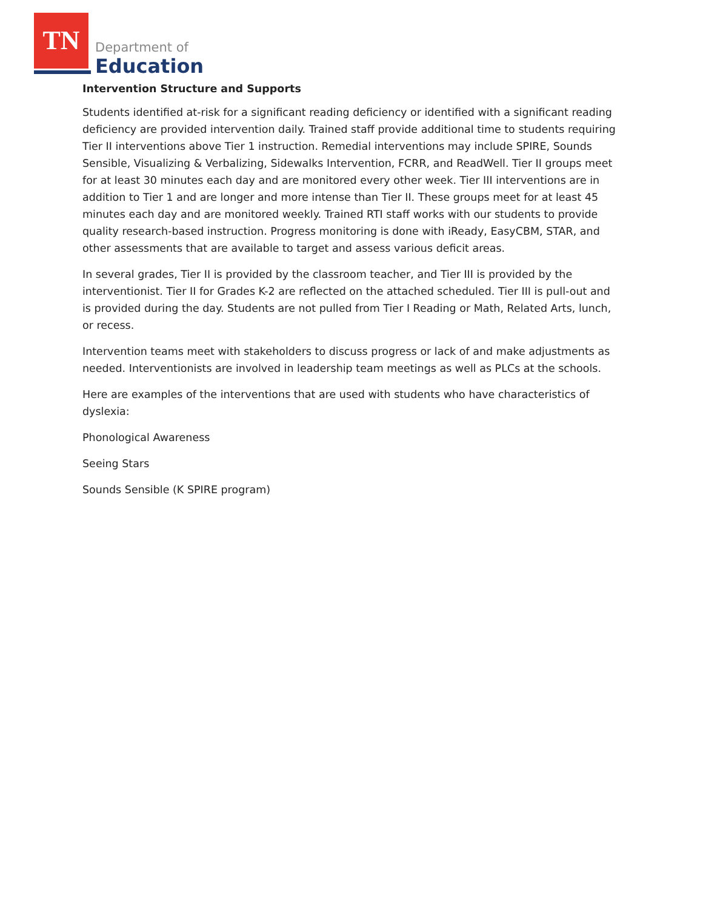TN
Department of
Education
Intervention Structure and Supports
Students identified at-risk for a significant reading deficiency or identified with a significant reading deficiency are provided intervention daily. Trained staff provide additional time to students requiring Tier II interventions above Tier 1 instruction. Remedial interventions may include SPIRE, Sounds Sensible, Visualizing & Verbalizing, Sidewalks Intervention, FCRR, and ReadWell. Tier II groups meet for at least 30 minutes each day and are monitored every other week. Tier III interventions are in addition to Tier 1 and are longer and more intense than Tier II. These groups meet for at least 45 minutes each day and are monitored weekly. Trained RTI staff works with our students to provide quality research-based instruction. Progress monitoring is done with iReady, EasyCBM, STAR, and other assessments that are available to target and assess various deficit areas.
In several grades, Tier II is provided by the classroom teacher, and Tier III is provided by the interventionist. Tier II for Grades K-2 are reflected on the attached scheduled. Tier III is pull-out and is provided during the day. Students are not pulled from Tier I Reading or Math, Related Arts, lunch, or recess.
Intervention teams meet with stakeholders to discuss progress or lack of and make adjustments as needed. Interventionists are involved in leadership team meetings as well as PLCs at the schools.
Here are examples of the interventions that are used with students who have characteristics of dyslexia:
Phonological Awareness
Seeing Stars
Sounds Sensible (K SPIRE program)